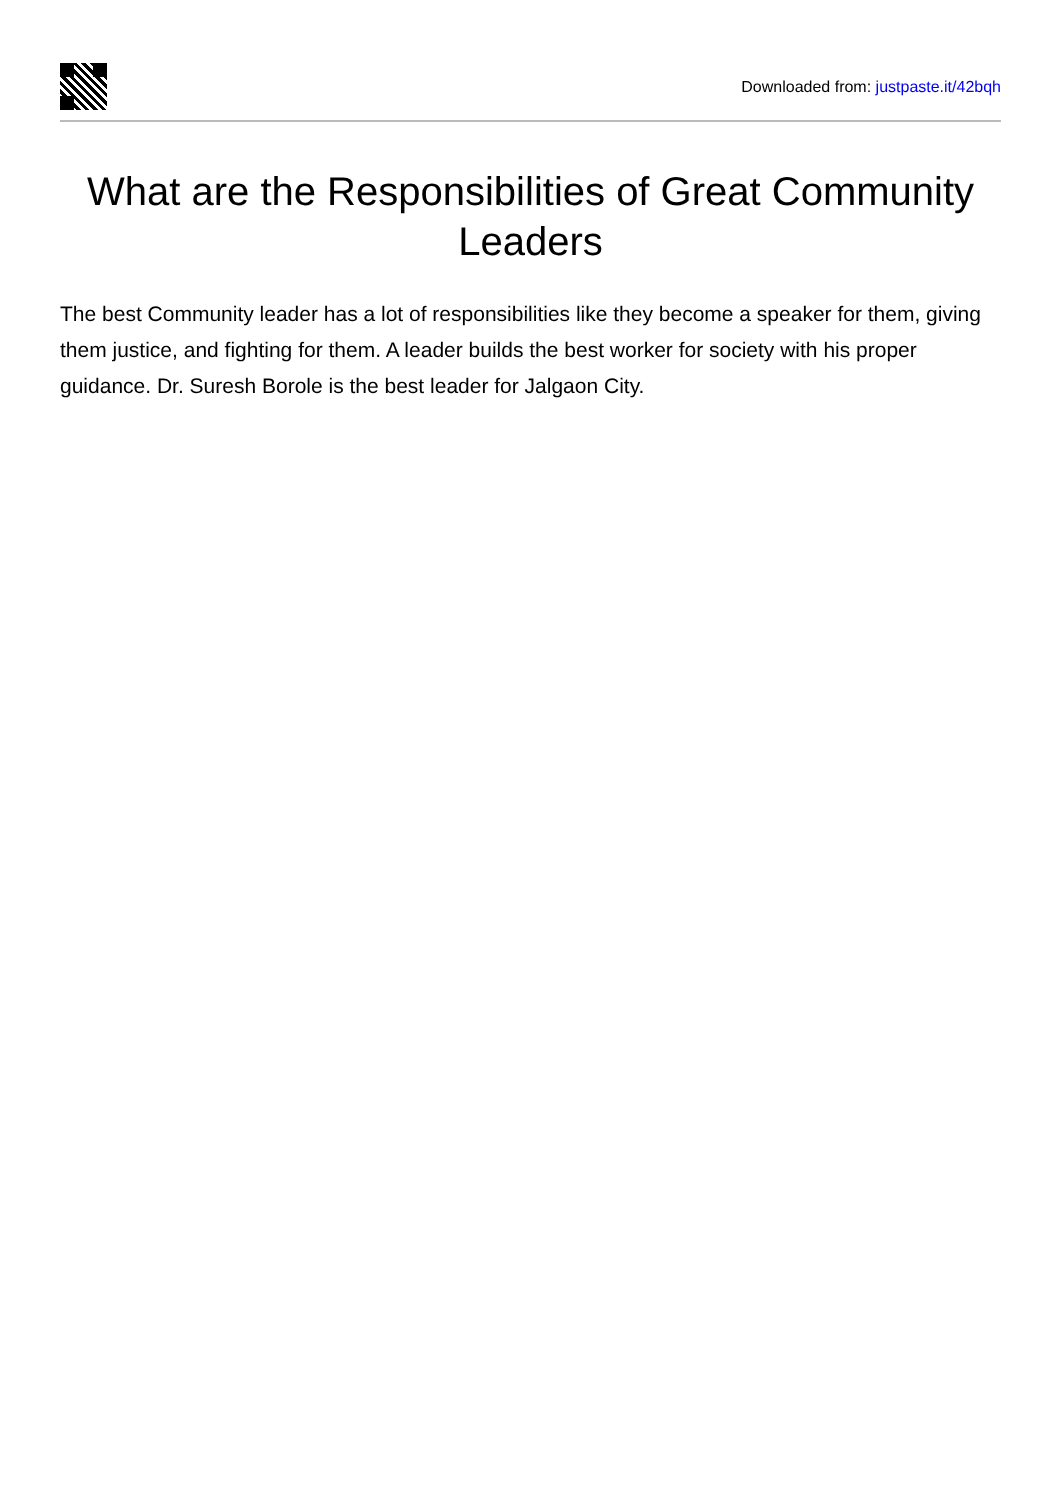Downloaded from: justpaste.it/42bqh
What are the Responsibilities of Great Community Leaders
The best Community leader has a lot of responsibilities like they become a speaker for them, giving them justice, and fighting for them. A leader builds the best worker for society with his proper guidance. Dr. Suresh Borole is the best leader for Jalgaon City.